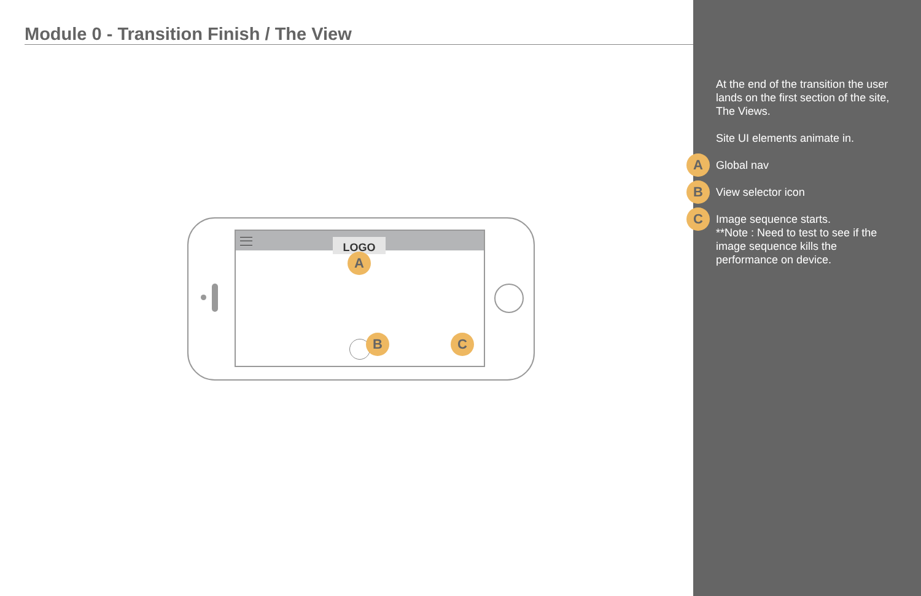Module 0 - Transition Finish / The View
LOGO
A
B C
At the end of the transition the user lands on the first section of the site, The Views.
Site UI elements animate in.
A Global nav
B View selector icon
C Image sequence starts.
**Note : Need to test to see if the image sequence kills the performance on device.